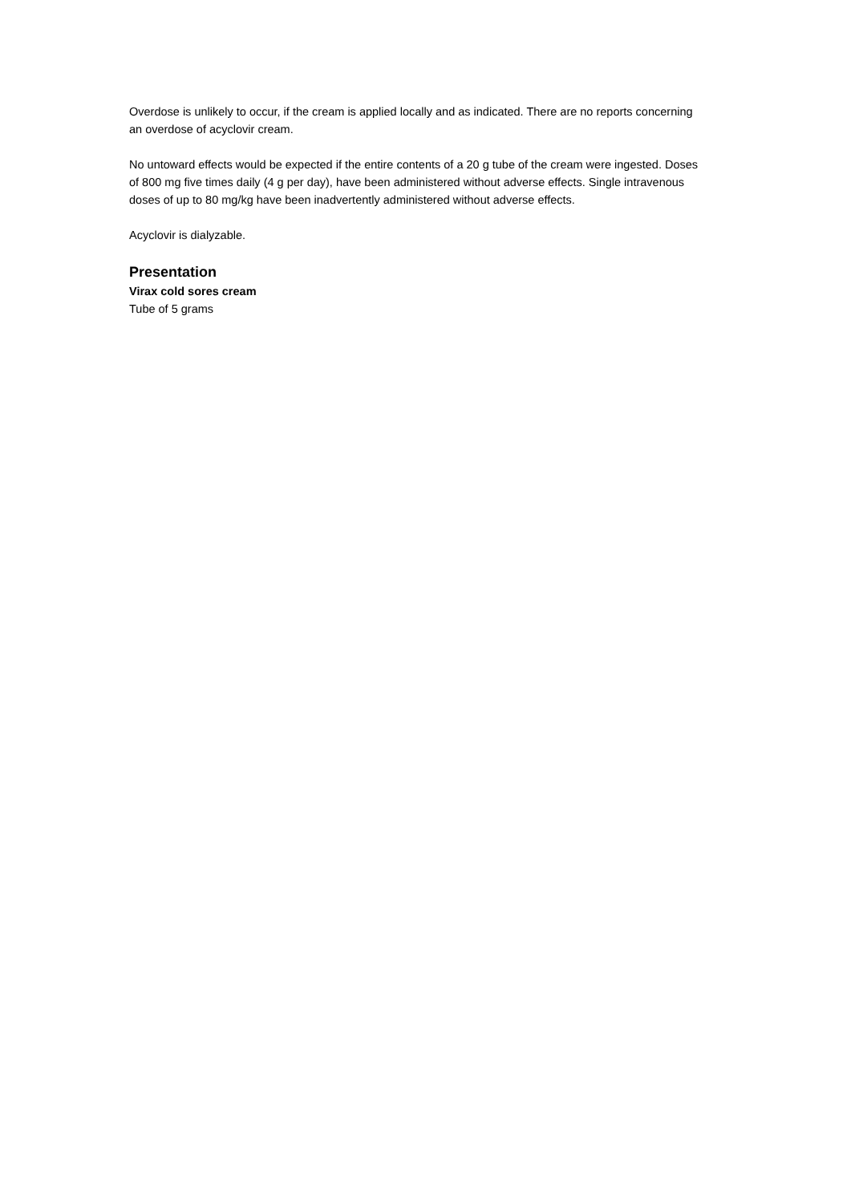Overdose is unlikely to occur, if the cream is applied locally and as indicated. There are no reports concerning an overdose of acyclovir cream.
No untoward effects would be expected if the entire contents of a 20 g tube of the cream were ingested. Doses of 800 mg five times daily (4 g per day), have been administered without adverse effects. Single intravenous doses of up to 80 mg/kg have been inadvertently administered without adverse effects.
Acyclovir is dialyzable.
Presentation
Virax cold sores cream
Tube of 5 grams